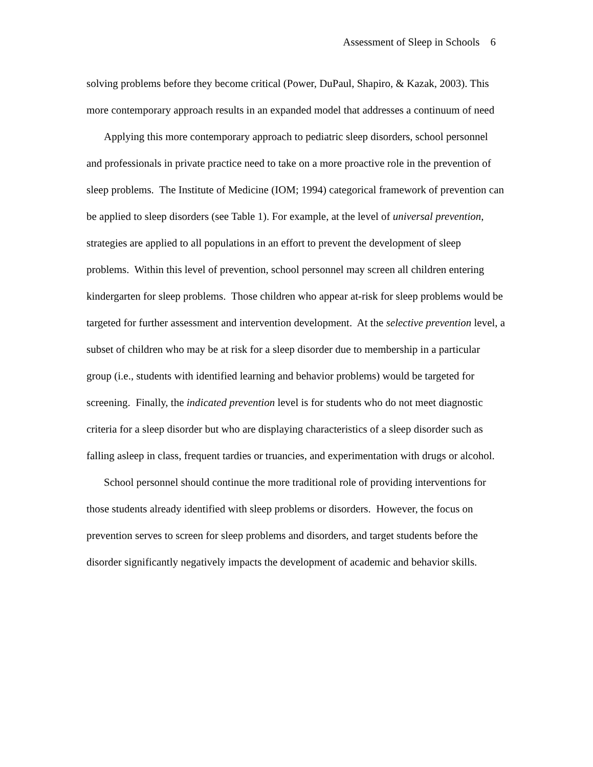Assessment of Sleep in Schools 6
solving problems before they become critical (Power, DuPaul, Shapiro, & Kazak, 2003). This more contemporary approach results in an expanded model that addresses a continuum of need
Applying this more contemporary approach to pediatric sleep disorders, school personnel and professionals in private practice need to take on a more proactive role in the prevention of sleep problems. The Institute of Medicine (IOM; 1994) categorical framework of prevention can be applied to sleep disorders (see Table 1). For example, at the level of universal prevention, strategies are applied to all populations in an effort to prevent the development of sleep problems. Within this level of prevention, school personnel may screen all children entering kindergarten for sleep problems. Those children who appear at-risk for sleep problems would be targeted for further assessment and intervention development. At the selective prevention level, a subset of children who may be at risk for a sleep disorder due to membership in a particular group (i.e., students with identified learning and behavior problems) would be targeted for screening. Finally, the indicated prevention level is for students who do not meet diagnostic criteria for a sleep disorder but who are displaying characteristics of a sleep disorder such as falling asleep in class, frequent tardies or truancies, and experimentation with drugs or alcohol.
School personnel should continue the more traditional role of providing interventions for those students already identified with sleep problems or disorders. However, the focus on prevention serves to screen for sleep problems and disorders, and target students before the disorder significantly negatively impacts the development of academic and behavior skills.